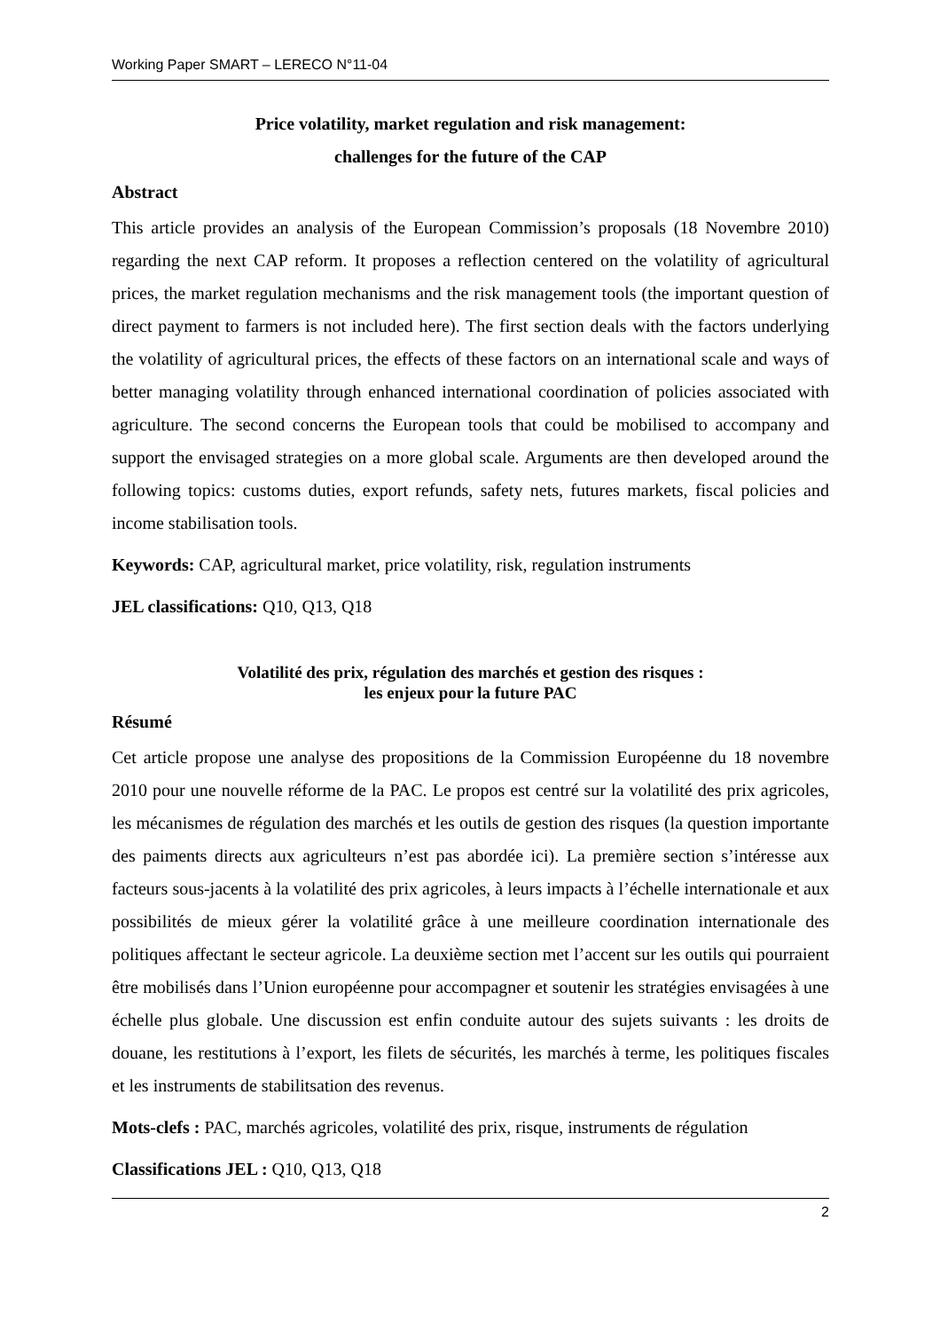Working Paper SMART – LERECO N°11-04
Price volatility, market regulation and risk management:
challenges for the future of the CAP
Abstract
This article provides an analysis of the European Commission’s proposals (18 Novembre 2010) regarding the next CAP reform. It proposes a reflection centered on the volatility of agricultural prices, the market regulation mechanisms and the risk management tools (the important question of direct payment to farmers is not included here). The first section deals with the factors underlying the volatility of agricultural prices, the effects of these factors on an international scale and ways of better managing volatility through enhanced international coordination of policies associated with agriculture. The second concerns the European tools that could be mobilised to accompany and support the envisaged strategies on a more global scale. Arguments are then developed around the following topics: customs duties, export refunds, safety nets, futures markets, fiscal policies and income stabilisation tools.
Keywords: CAP, agricultural market, price volatility, risk, regulation instruments
JEL classifications: Q10, Q13, Q18
Volatilité des prix, régulation des marchés et gestion des risques :
les enjeux pour la future PAC
Résumé
Cet article propose une analyse des propositions de la Commission Européenne du 18 novembre 2010 pour une nouvelle réforme de la PAC. Le propos est centré sur la volatilité des prix agricoles, les mécanismes de régulation des marchés et les outils de gestion des risques (la question importante des paiments directs aux agriculteurs n’est pas abordée ici). La première section s’intéresse aux facteurs sous-jacents à la volatilité des prix agricoles, à leurs impacts à l’échelle internationale et aux possibilités de mieux gérer la volatilité grâce à une meilleure coordination internationale des politiques affectant le secteur agricole. La deuxième section met l’accent sur les outils qui pourraient être mobilisés dans l’Union européenne pour accompagner et soutenir les stratégies envisagées à une échelle plus globale. Une discussion est enfin conduite autour des sujets suivants : les droits de douane, les restitutions à l’export, les filets de sécurités, les marchés à terme, les politiques fiscales et les instruments de stabilitsation des revenus.
Mots-clefs : PAC, marchés agricoles, volatilité des prix, risque, instruments de régulation
Classifications JEL : Q10, Q13, Q18
2